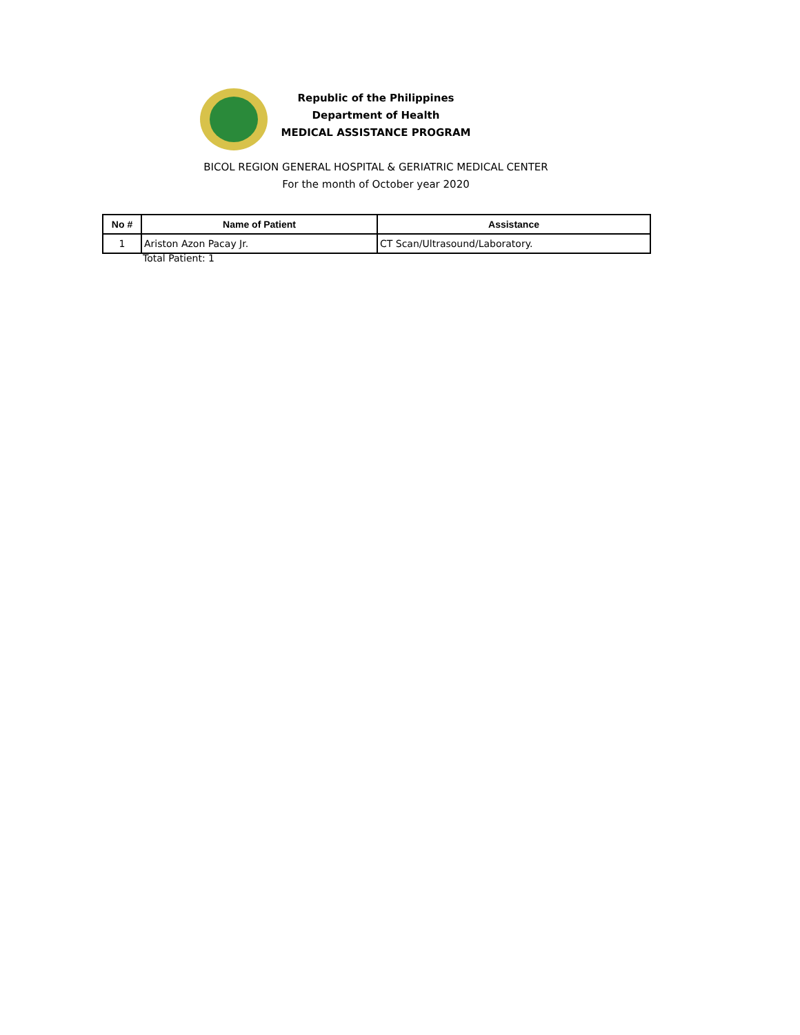Republic of the Philippines
Department of Health
MEDICAL ASSISTANCE PROGRAM
BICOL REGION GENERAL HOSPITAL & GERIATRIC MEDICAL CENTER
For the month of October year 2020
| No # | Name of Patient | Assistance |
| --- | --- | --- |
| 1 | Ariston Azon Pacay Jr. | CT Scan/Ultrasound/Laboratory. |
Total Patient: 1